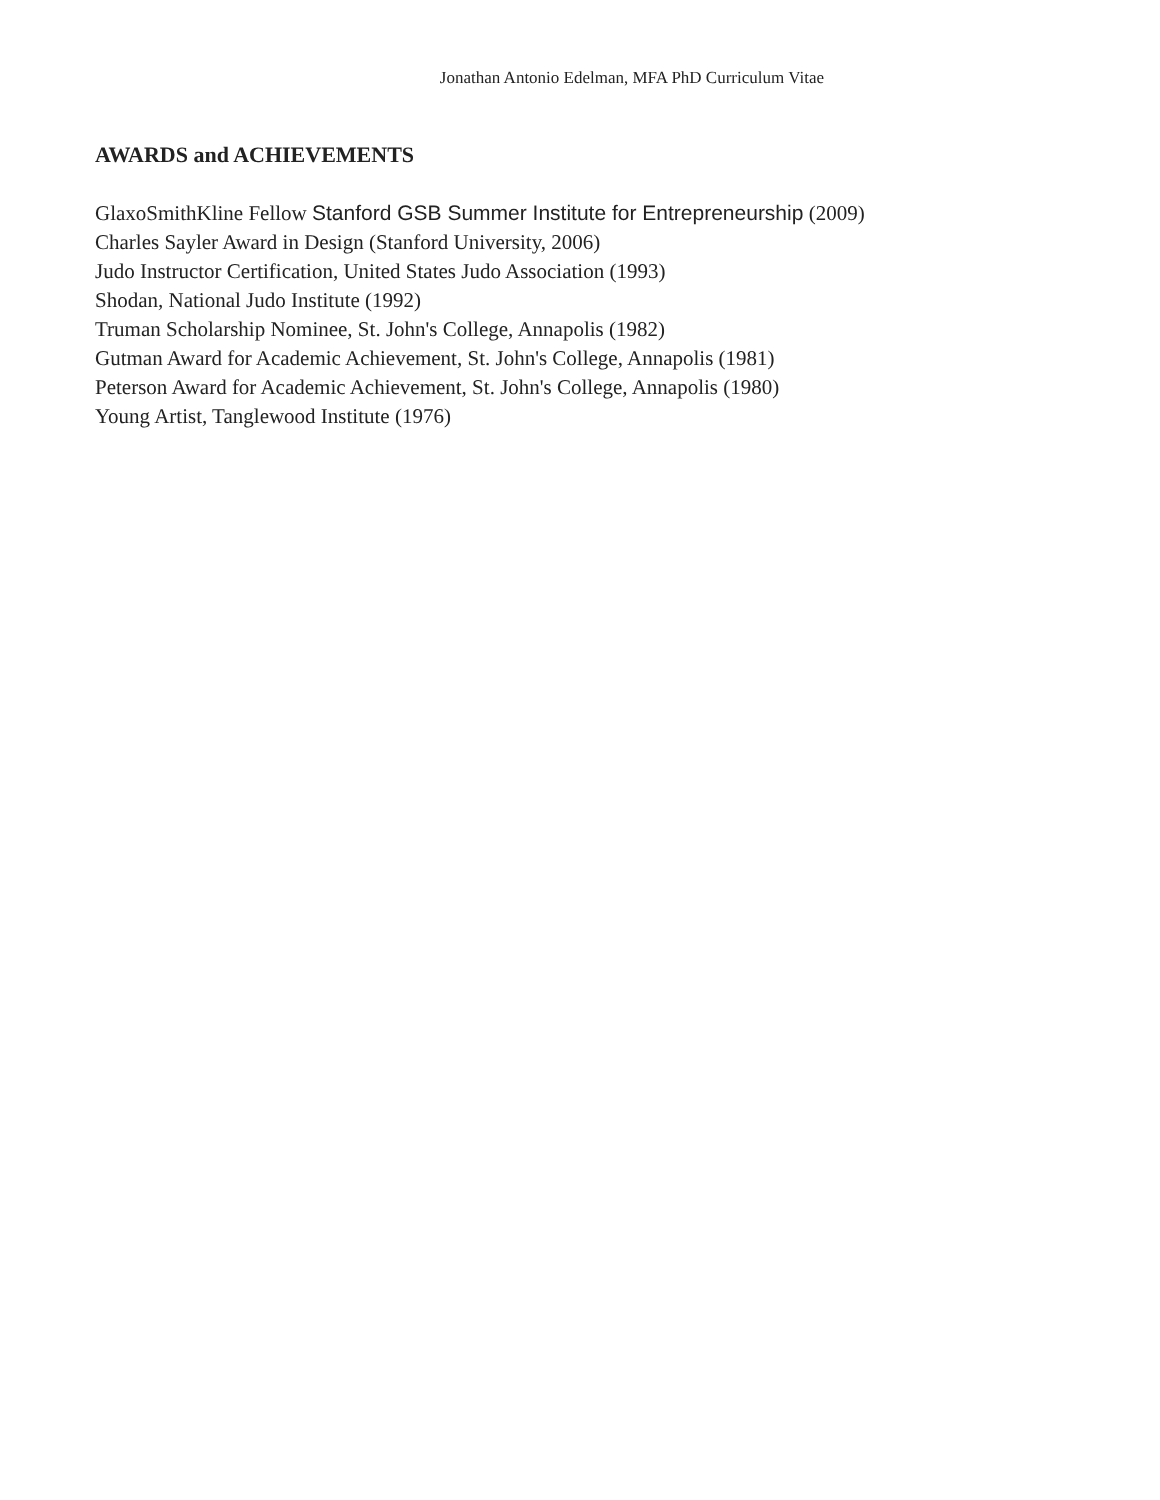Jonathan Antonio Edelman, MFA PhD Curriculum Vitae
AWARDS and ACHIEVEMENTS
GlaxoSmithKline Fellow Stanford GSB Summer Institute for Entrepreneurship (2009)
Charles Sayler Award in Design (Stanford University, 2006)
Judo Instructor Certification, United States Judo Association (1993)
Shodan, National Judo Institute (1992)
Truman Scholarship Nominee, St. John's College, Annapolis (1982)
Gutman Award for Academic Achievement, St. John's College, Annapolis (1981)
Peterson Award for Academic Achievement, St. John's College, Annapolis (1980)
Young Artist, Tanglewood Institute (1976)